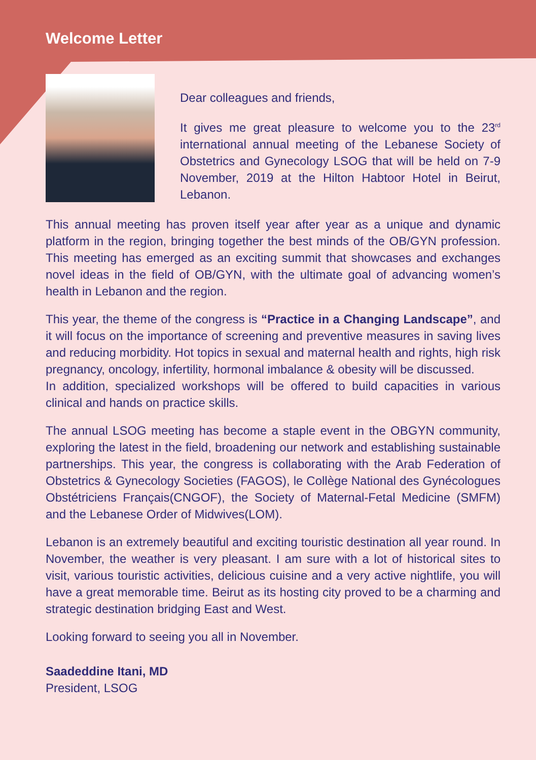Welcome Letter
Dear colleagues and friends,
It gives me great pleasure to welcome you to the 23<sup>rd</sup> international annual meeting of the Lebanese Society of Obstetrics and Gynecology LSOG that will be held on 7-9 November, 2019 at the Hilton Habtoor Hotel in Beirut, Lebanon.
This annual meeting has proven itself year after year as a unique and dynamic platform in the region, bringing together the best minds of the OB/GYN profession. This meeting has emerged as an exciting summit that showcases and exchanges novel ideas in the field of OB/GYN, with the ultimate goal of advancing women’s health in Lebanon and the region.
This year, the theme of the congress is “Practice in a Changing Landscape”, and it will focus on the importance of screening and preventive measures in saving lives and reducing morbidity. Hot topics in sexual and maternal health and rights, high risk pregnancy, oncology, infertility, hormonal imbalance & obesity will be discussed.
In addition, specialized workshops will be offered to build capacities in various clinical and hands on practice skills.
The annual LSOG meeting has become a staple event in the OBGYN community, exploring the latest in the field, broadening our network and establishing sustainable partnerships. This year, the congress is collaborating with the Arab Federation of Obstetrics & Gynecology Societies (FAGOS), le Collège National des Gynécologues Obstétriciens Français(CNGOF), the Society of Maternal-Fetal Medicine (SMFM) and the Lebanese Order of Midwives(LOM).
Lebanon is an extremely beautiful and exciting touristic destination all year round. In November, the weather is very pleasant. I am sure with a lot of historical sites to visit, various touristic activities, delicious cuisine and a very active nightlife, you will have a great memorable time. Beirut as its hosting city proved to be a charming and strategic destination bridging East and West.
Looking forward to seeing you all in November.
Saadeddine Itani, MD
President, LSOG